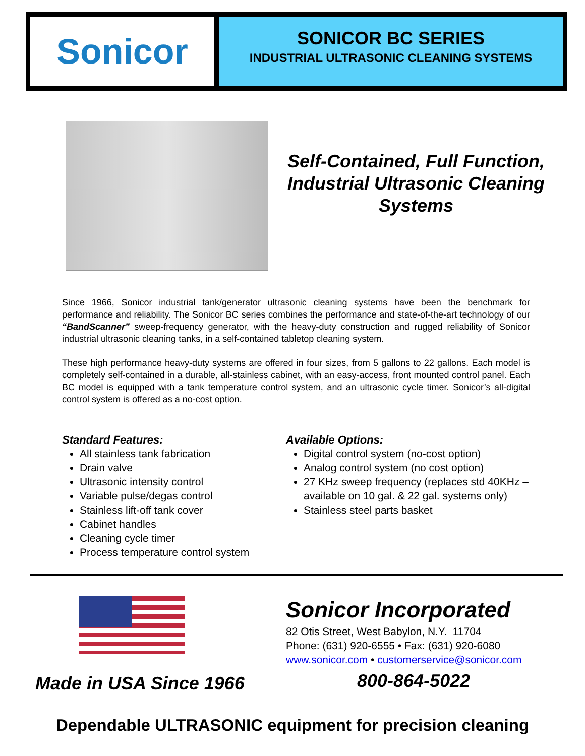Sonicor
SONICOR BC SERIES
INDUSTRIAL ULTRASONIC CLEANING SYSTEMS
Self-Contained, Full Function, Industrial Ultrasonic Cleaning Systems
Since 1966, Sonicor industrial tank/generator ultrasonic cleaning systems have been the benchmark for performance and reliability. The Sonicor BC series combines the performance and state-of-the-art technology of our “BandScanner” sweep-frequency generator, with the heavy-duty construction and rugged reliability of Sonicor industrial ultrasonic cleaning tanks, in a self-contained tabletop cleaning system.
These high performance heavy-duty systems are offered in four sizes, from 5 gallons to 22 gallons. Each model is completely self-contained in a durable, all-stainless cabinet, with an easy-access, front mounted control panel. Each BC model is equipped with a tank temperature control system, and an ultrasonic cycle timer. Sonicor’s all-digital control system is offered as a no-cost option.
Standard Features:
All stainless tank fabrication
Drain valve
Ultrasonic intensity control
Variable pulse/degas control
Stainless lift-off tank cover
Cabinet handles
Cleaning cycle timer
Process temperature control system
Available Options:
Digital control system (no-cost option)
Analog control system (no cost option)
27 KHz sweep frequency (replaces std 40KHz – available on 10 gal. & 22 gal. systems only)
Stainless steel parts basket
Sonicor Incorporated
82 Otis Street, West Babylon, N.Y. 11704
Phone: (631) 920-6555 • Fax: (631) 920-6080
www.sonicor.com • customerservice@sonicor.com
Made in USA Since 1966 800-864-5022
Dependable ULTRASONIC equipment for precision cleaning